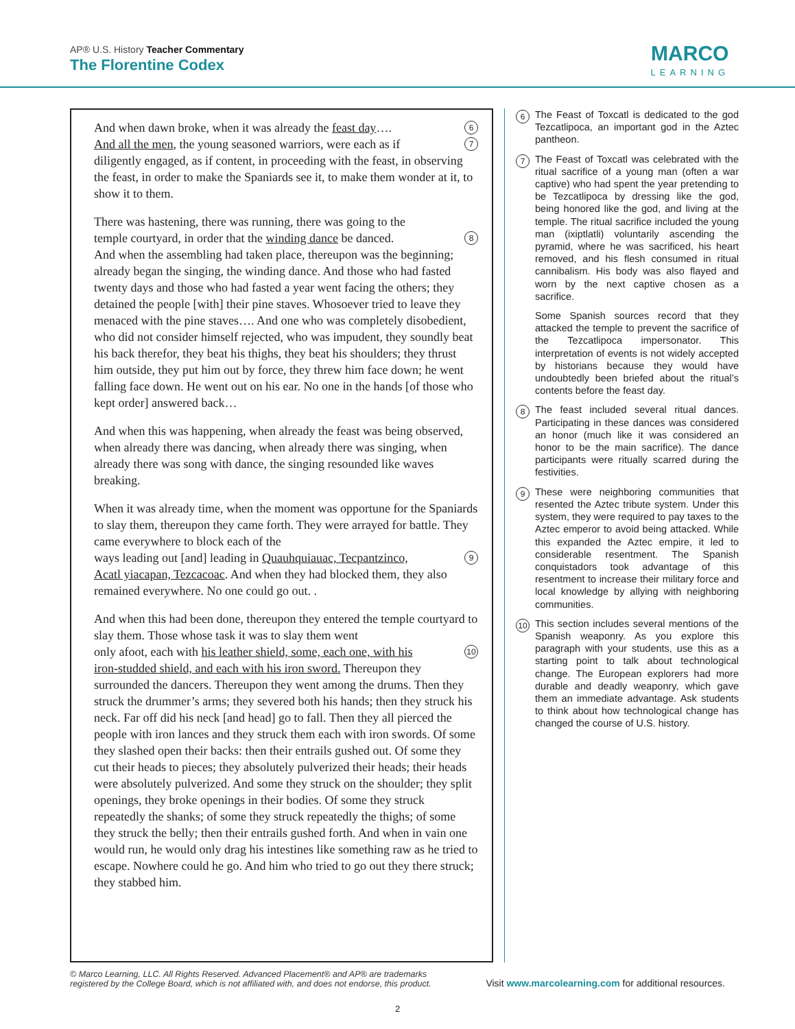AP® U.S. History Teacher Commentary
The Florentine Codex
MARCO
LEARNING
And when dawn broke, when it was already the feast day…. 6
And all the men, the young seasoned warriors, were each as if 7
diligently engaged, as if content, in proceeding with the feast, in observing the feast, in order to make the Spaniards see it, to make them wonder at it, to show it to them.
There was hastening, there was running, there was going to the
temple courtyard, in order that the winding dance be danced. 8
And when the assembling had taken place, thereupon was the beginning; already began the singing, the winding dance. And those who had fasted twenty days and those who had fasted a year went facing the others; they detained the people [with] their pine staves. Whosoever tried to leave they menaced with the pine staves…. And one who was completely disobedient, who did not consider himself rejected, who was impudent, they soundly beat his back therefor, they beat his thighs, they beat his shoulders; they thrust him outside, they put him out by force, they threw him face down; he went falling face down. He went out on his ear. No one in the hands [of those who kept order] answered back…
And when this was happening, when already the feast was being observed, when already there was dancing, when already there was singing, when already there was song with dance, the singing resounded like waves breaking.
When it was already time, when the moment was opportune for the Spaniards to slay them, thereupon they came forth. They were arrayed for battle. They came everywhere to block each of the
ways leading out [and] leading in Quauhquiauac, Tecpantzinco, 9
Acatl yiacapan, Tezcacoac. And when they had blocked them, they also remained everywhere. No one could go out. .
And when this had been done, thereupon they entered the temple courtyard to slay them. Those whose task it was to slay them went
only afoot, each with his leather shield, some, each one, with his 10
iron-studded shield, and each with his iron sword. Thereupon they surrounded the dancers. Thereupon they went among the drums. Then they struck the drummer’s arms; they severed both his hands; then they struck his neck. Far off did his neck [and head] go to fall. Then they all pierced the people with iron lances and they struck them each with iron swords. Of some they slashed open their backs: then their entrails gushed out. Of some they cut their heads to pieces; they absolutely pulverized their heads; their heads were absolutely pulverized. And some they struck on the shoulder; they split openings, they broke openings in their bodies. Of some they struck repeatedly the shanks; of some they struck repeatedly the thighs; of some they struck the belly; then their entrails gushed forth. And when in vain one would run, he would only drag his intestines like something raw as he tried to escape. Nowhere could he go. And him who tried to go out they there struck; they stabbed him.
6
The Feast of Toxcatl is dedicated to the god Tezcatlipoca, an important god in the Aztec pantheon.
7
The Feast of Toxcatl was celebrated with the ritual sacrifice of a young man (often a war captive) who had spent the year pretending to be Tezcatlipoca by dressing like the god, being honored like the god, and living at the temple. The ritual sacrifice included the young man (ixiptlatli) voluntarily ascending the pyramid, where he was sacrificed, his heart removed, and his flesh consumed in ritual cannibalism. His body was also flayed and worn by the next captive chosen as a sacrifice.
Some Spanish sources record that they attacked the temple to prevent the sacrifice of the Tezcatlipoca impersonator. This interpretation of events is not widely accepted by historians because they would have undoubtedly been briefed about the ritual’s contents before the feast day.
8
The feast included several ritual dances. Participating in these dances was considered an honor (much like it was considered an honor to be the main sacrifice). The dance participants were ritually scarred during the festivities.
9
These were neighboring communities that resented the Aztec tribute system. Under this system, they were required to pay taxes to the Aztec emperor to avoid being attacked. While this expanded the Aztec empire, it led to considerable resentment. The Spanish conquistadors took advantage of this resentment to increase their military force and local knowledge by allying with neighboring communities.
10
This section includes several mentions of the Spanish weaponry. As you explore this paragraph with your students, use this as a starting point to talk about technological change. The European explorers had more durable and deadly weaponry, which gave them an immediate advantage. Ask students to think about how technological change has changed the course of U.S. history.
© Marco Learning, LLC. All Rights Reserved. Advanced Placement® and AP® are trademarks
registered by the College Board, which is not affiliated with, and does not endorse, this product. Visit www.marcolearning.com for additional resources.
2